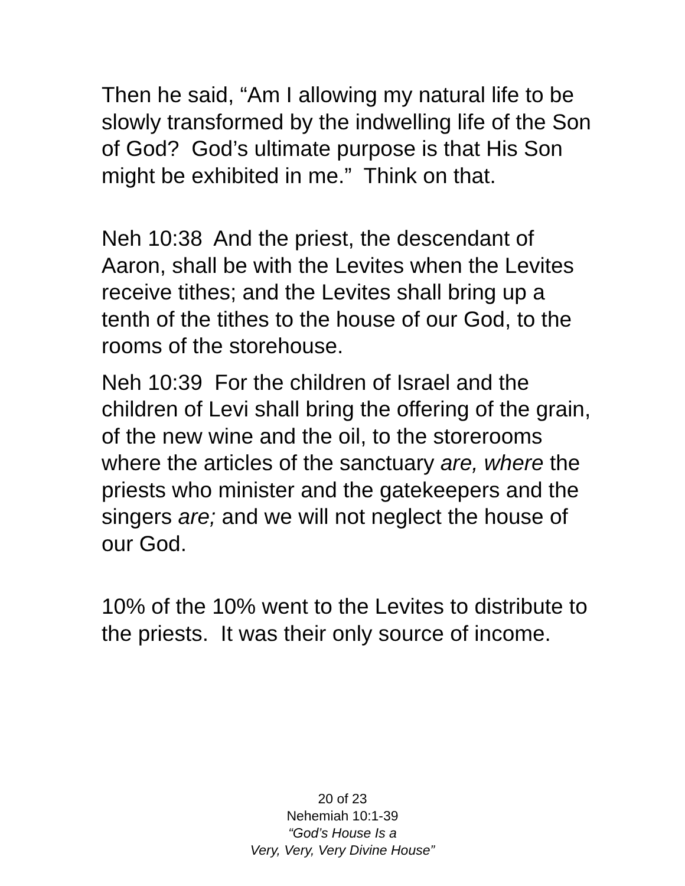Then he said, “Am I allowing my natural life to be slowly transformed by the indwelling life of the Son of God? God’s ultimate purpose is that His Son might be exhibited in me.” Think on that.
Neh 10:38 And the priest, the descendant of Aaron, shall be with the Levites when the Levites receive tithes; and the Levites shall bring up a tenth of the tithes to the house of our God, to the rooms of the storehouse.
Neh 10:39 For the children of Israel and the children of Levi shall bring the offering of the grain, of the new wine and the oil, to the storerooms where the articles of the sanctuary are, where the priests who minister and the gatekeepers and the singers are; and we will not neglect the house of our God.
10% of the 10% went to the Levites to distribute to the priests. It was their only source of income.
20 of 23
Nehemiah 10:1-39
“God’s House Is a
Very, Very, Very Divine House”